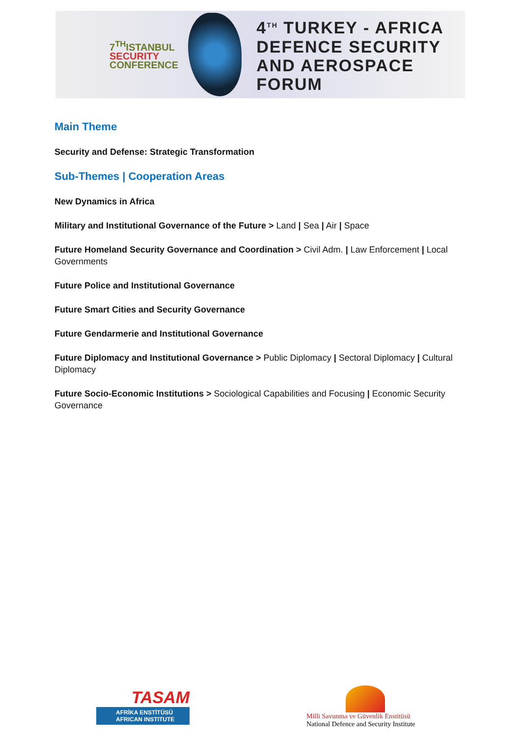7<sup>TH</sup>ISTANBUL
SECURITY
CONFERENCE
4<sup>TH</sup> TURKEY - AFRICA
DEFENCE SECURITY
AND AEROSPACE FORUM
Main Theme
Security and Defense: Strategic Transformation
Sub-Themes | Cooperation Areas
New Dynamics in Africa
Military and Institutional Governance of the Future > Land | Sea | Air | Space
Future Homeland Security Governance and Coordination > Civil Adm. | Law Enforcement | Local Governments
Future Police and Institutional Governance
Future Smart Cities and Security Governance
Future Gendarmerie and Institutional Governance
Future Diplomacy and Institutional Governance > Public Diplomacy | Sectoral Diplomacy | Cultural Diplomacy
Future Socio-Economic Institutions > Sociological Capabilities and Focusing | Economic Security Governance
TASAM
AFRİKA ENSTİTÜSÜ
AFRICAN INSTITUTE
Milli Savunma ve Güvenlik Enstitüsü
National Defence and Security Institute